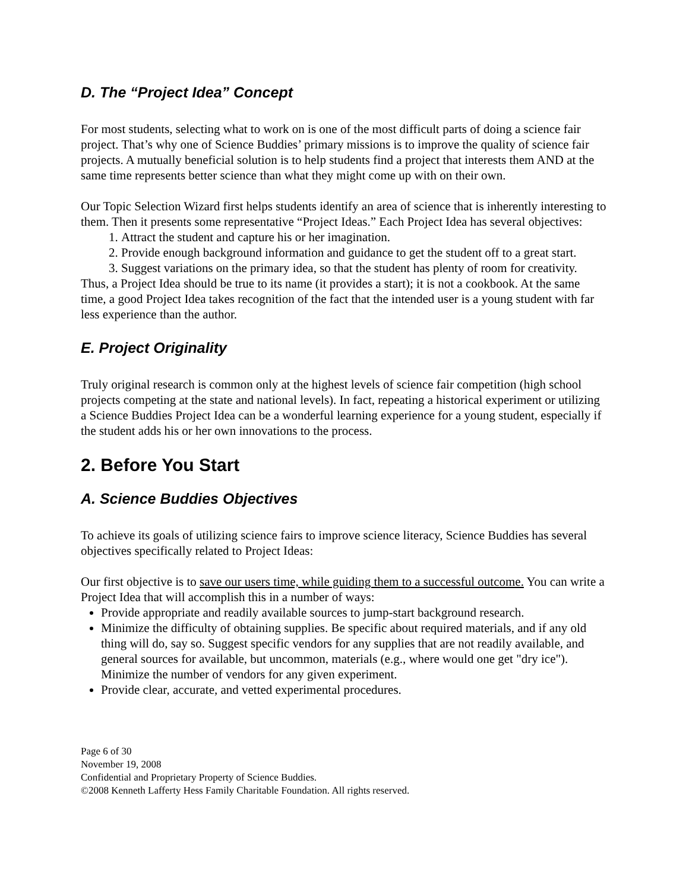D. The “Project Idea” Concept
For most students, selecting what to work on is one of the most difficult parts of doing a science fair project. That’s why one of Science Buddies’ primary missions is to improve the quality of science fair projects. A mutually beneficial solution is to help students find a project that interests them AND at the same time represents better science than what they might come up with on their own.
Our Topic Selection Wizard first helps students identify an area of science that is inherently interesting to them. Then it presents some representative “Project Ideas.” Each Project Idea has several objectives:
1. Attract the student and capture his or her imagination.
2. Provide enough background information and guidance to get the student off to a great start.
3. Suggest variations on the primary idea, so that the student has plenty of room for creativity.
Thus, a Project Idea should be true to its name (it provides a start); it is not a cookbook. At the same time, a good Project Idea takes recognition of the fact that the intended user is a young student with far less experience than the author.
E. Project Originality
Truly original research is common only at the highest levels of science fair competition (high school projects competing at the state and national levels). In fact, repeating a historical experiment or utilizing a Science Buddies Project Idea can be a wonderful learning experience for a young student, especially if the student adds his or her own innovations to the process.
2. Before You Start
A. Science Buddies Objectives
To achieve its goals of utilizing science fairs to improve science literacy, Science Buddies has several objectives specifically related to Project Ideas:
Our first objective is to save our users time, while guiding them to a successful outcome. You can write a Project Idea that will accomplish this in a number of ways:
Provide appropriate and readily available sources to jump-start background research.
Minimize the difficulty of obtaining supplies. Be specific about required materials, and if any old thing will do, say so. Suggest specific vendors for any supplies that are not readily available, and general sources for available, but uncommon, materials (e.g., where would one get "dry ice"). Minimize the number of vendors for any given experiment.
Provide clear, accurate, and vetted experimental procedures.
Page 6 of 30
November 19, 2008
Confidential and Proprietary Property of Science Buddies.
©2008 Kenneth Lafferty Hess Family Charitable Foundation. All rights reserved.